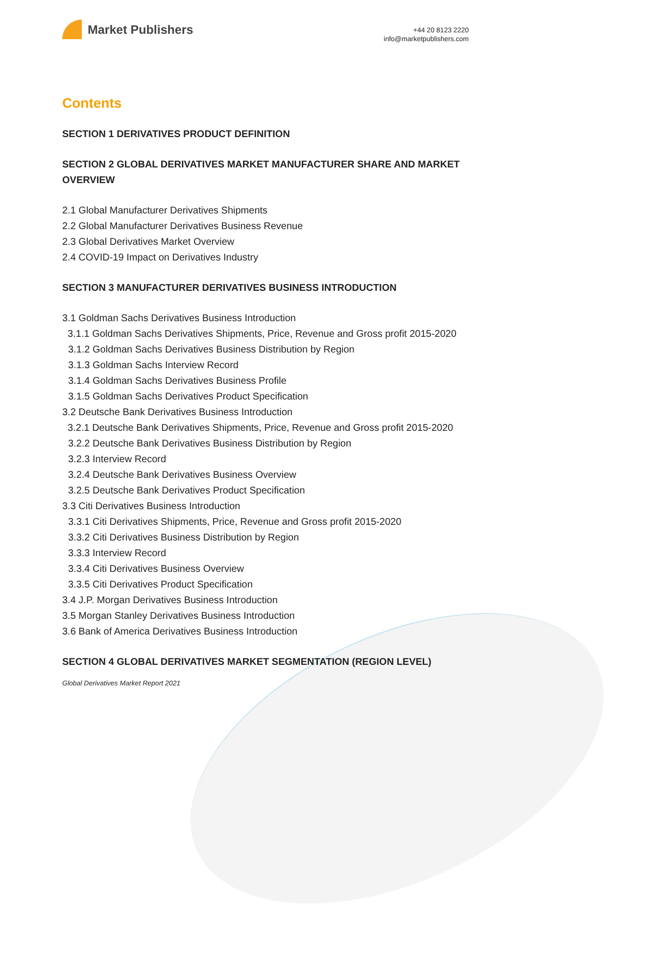Market Publishers
+44 20 8123 2220
info@marketpublishers.com
Contents
SECTION 1 DERIVATIVES PRODUCT DEFINITION
SECTION 2 GLOBAL DERIVATIVES MARKET MANUFACTURER SHARE AND MARKET OVERVIEW
2.1 Global Manufacturer Derivatives Shipments
2.2 Global Manufacturer Derivatives Business Revenue
2.3 Global Derivatives Market Overview
2.4 COVID-19 Impact on Derivatives Industry
SECTION 3 MANUFACTURER DERIVATIVES BUSINESS INTRODUCTION
3.1 Goldman Sachs Derivatives Business Introduction
3.1.1 Goldman Sachs Derivatives Shipments, Price, Revenue and Gross profit 2015-2020
3.1.2 Goldman Sachs Derivatives Business Distribution by Region
3.1.3 Goldman Sachs Interview Record
3.1.4 Goldman Sachs Derivatives Business Profile
3.1.5 Goldman Sachs Derivatives Product Specification
3.2 Deutsche Bank Derivatives Business Introduction
3.2.1 Deutsche Bank Derivatives Shipments, Price, Revenue and Gross profit 2015-2020
3.2.2 Deutsche Bank Derivatives Business Distribution by Region
3.2.3 Interview Record
3.2.4 Deutsche Bank Derivatives Business Overview
3.2.5 Deutsche Bank Derivatives Product Specification
3.3 Citi Derivatives Business Introduction
3.3.1 Citi Derivatives Shipments, Price, Revenue and Gross profit 2015-2020
3.3.2 Citi Derivatives Business Distribution by Region
3.3.3 Interview Record
3.3.4 Citi Derivatives Business Overview
3.3.5 Citi Derivatives Product Specification
3.4 J.P. Morgan Derivatives Business Introduction
3.5 Morgan Stanley Derivatives Business Introduction
3.6 Bank of America Derivatives Business Introduction
SECTION 4 GLOBAL DERIVATIVES MARKET SEGMENTATION (REGION LEVEL)
Global Derivatives Market Report 2021